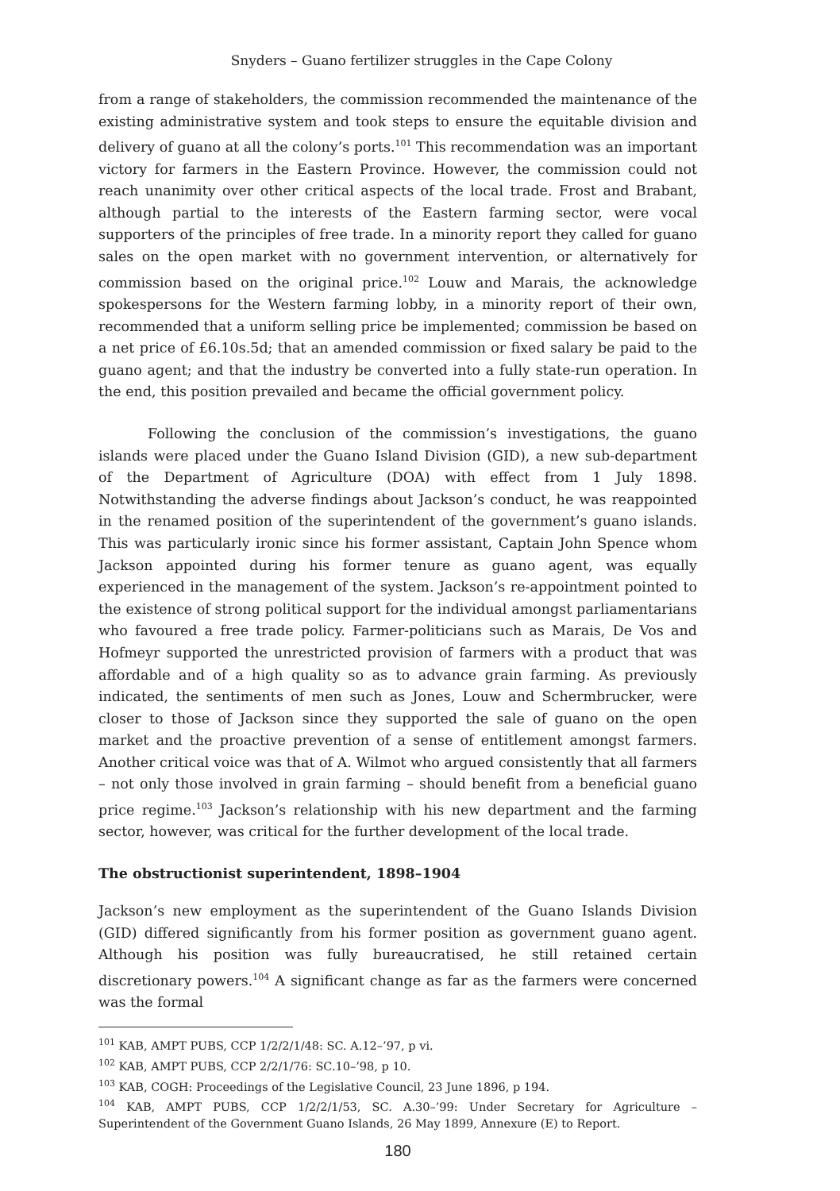Snyders – Guano fertilizer struggles in the Cape Colony
from a range of stakeholders, the commission recommended the maintenance of the existing administrative system and took steps to ensure the equitable division and delivery of guano at all the colony’s ports.<sup>101</sup> This recommendation was an important victory for farmers in the Eastern Province. However, the commission could not reach unanimity over other critical aspects of the local trade. Frost and Brabant, although partial to the interests of the Eastern farming sector, were vocal supporters of the principles of free trade. In a minority report they called for guano sales on the open market with no government intervention, or alternatively for commission based on the original price.<sup>102</sup> Louw and Marais, the acknowledge spokespersons for the Western farming lobby, in a minority report of their own, recommended that a uniform selling price be implemented; commission be based on a net price of £6.10s.5d; that an amended commission or fixed salary be paid to the guano agent; and that the industry be converted into a fully state-run operation. In the end, this position prevailed and became the official government policy.
Following the conclusion of the commission’s investigations, the guano islands were placed under the Guano Island Division (GID), a new sub-department of the Department of Agriculture (DOA) with effect from 1 July 1898. Notwithstanding the adverse findings about Jackson’s conduct, he was reappointed in the renamed position of the superintendent of the government’s guano islands. This was particularly ironic since his former assistant, Captain John Spence whom Jackson appointed during his former tenure as guano agent, was equally experienced in the management of the system. Jackson’s re-appointment pointed to the existence of strong political support for the individual amongst parliamentarians who favoured a free trade policy. Farmer-politicians such as Marais, De Vos and Hofmeyr supported the unrestricted provision of farmers with a product that was affordable and of a high quality so as to advance grain farming. As previously indicated, the sentiments of men such as Jones, Louw and Schermbrucker, were closer to those of Jackson since they supported the sale of guano on the open market and the proactive prevention of a sense of entitlement amongst farmers. Another critical voice was that of A. Wilmot who argued consistently that all farmers – not only those involved in grain farming – should benefit from a beneficial guano price regime.<sup>103</sup> Jackson’s relationship with his new department and the farming sector, however, was critical for the further development of the local trade.
The obstructionist superintendent, 1898–1904
Jackson’s new employment as the superintendent of the Guano Islands Division (GID) differed significantly from his former position as government guano agent. Although his position was fully bureaucratised, he still retained certain discretionary powers.<sup>104</sup> A significant change as far as the farmers were concerned was the formal
<sup>101</sup> KAB, AMPT PUBS, CCP 1/2/2/1/48: SC. A.12–’97, p vi.
<sup>102</sup> KAB, AMPT PUBS, CCP 2/2/1/76: SC.10–’98, p 10.
<sup>103</sup> KAB, COGH: Proceedings of the Legislative Council, 23 June 1896, p 194.
<sup>104</sup> KAB, AMPT PUBS, CCP 1/2/2/1/53, SC. A.30–’99: Under Secretary for Agriculture – Superintendent of the Government Guano Islands, 26 May 1899, Annexure (E) to Report.
180